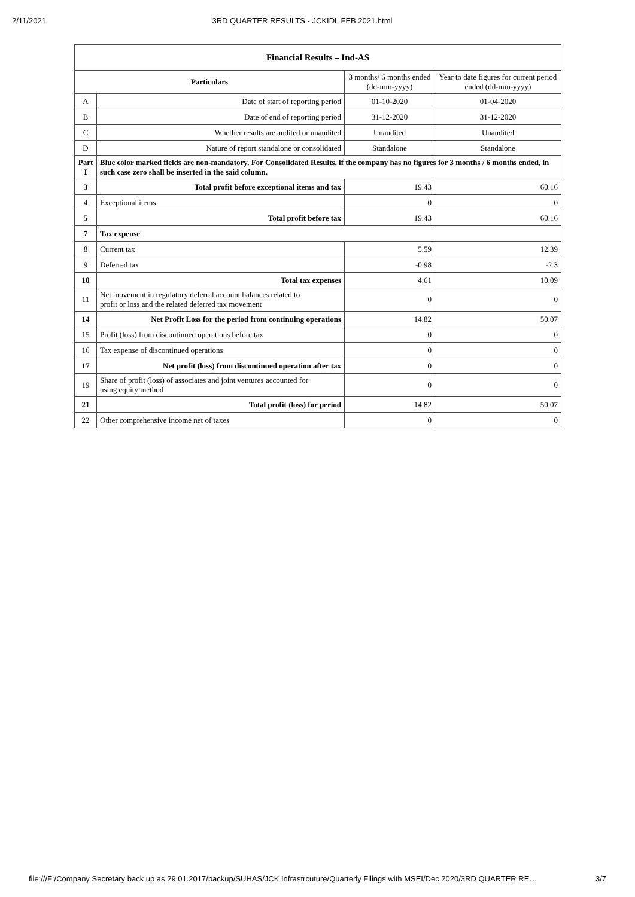2/11/2021 3RD QUARTER RESULTS - JCKIDL FEB 2021.html
| Financial Results – Ind-AS | | | |
| --- | --- | --- | --- |
| Particulars | | 3 months/ 6 months ended (dd-mm-yyyy) | Year to date figures for current period ended (dd-mm-yyyy) |
| A | Date of start of reporting period | 01-10-2020 | 01-04-2020 |
| B | Date of end of reporting period | 31-12-2020 | 31-12-2020 |
| C | Whether results are audited or unaudited | Unaudited | Unaudited |
| D | Nature of report standalone or consolidated | Standalone | Standalone |
| Part I | Blue color marked fields are non-mandatory. For Consolidated Results, if the company has no figures for 3 months / 6 months ended, in such case zero shall be inserted in the said column. | | |
| 3 | Total profit before exceptional items and tax | 19.43 | 60.16 |
| 4 | Exceptional items | 0 | 0 |
| 5 | Total profit before tax | 19.43 | 60.16 |
| 7 | Tax expense | | |
| 8 | Current tax | 5.59 | 12.39 |
| 9 | Deferred tax | -0.98 | -2.3 |
| 10 | Total tax expenses | 4.61 | 10.09 |
| 11 | Net movement in regulatory deferral account balances related to profit or loss and the related deferred tax movement | 0 | 0 |
| 14 | Net Profit Loss for the period from continuing operations | 14.82 | 50.07 |
| 15 | Profit (loss) from discontinued operations before tax | 0 | 0 |
| 16 | Tax expense of discontinued operations | 0 | 0 |
| 17 | Net profit (loss) from discontinued operation after tax | 0 | 0 |
| 19 | Share of profit (loss) of associates and joint ventures accounted for using equity method | 0 | 0 |
| 21 | Total profit (loss) for period | 14.82 | 50.07 |
| 22 | Other comprehensive income net of taxes | 0 | 0 |
file:///F:/Company Secretary back up as 29.01.2017/backup/SUHAS/JCK Infrastrcuture/Quarterly Filings with MSEI/Dec 2020/3RD QUARTER RE… 3/7